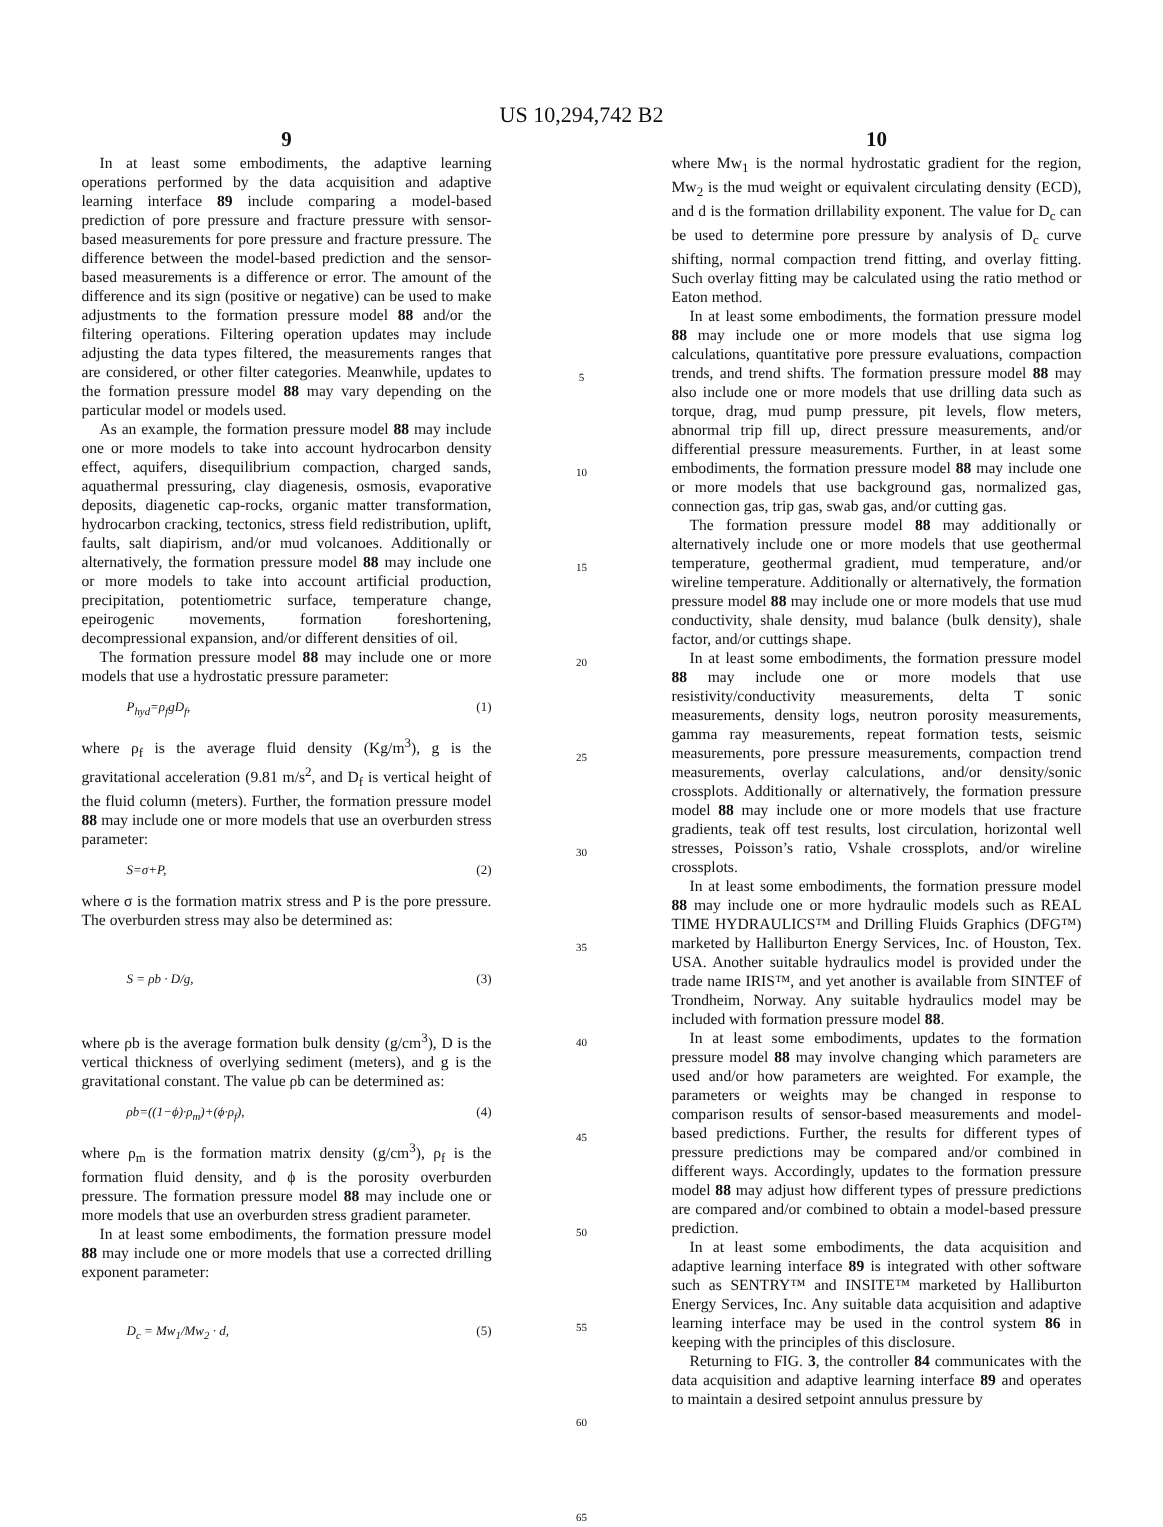US 10,294,742 B2
9
In at least some embodiments, the adaptive learning operations performed by the data acquisition and adaptive learning interface 89 include comparing a model-based prediction of pore pressure and fracture pressure with sensor-based measurements for pore pressure and fracture pressure. The difference between the model-based prediction and the sensor-based measurements is a difference or error. The amount of the difference and its sign (positive or negative) can be used to make adjustments to the formation pressure model 88 and/or the filtering operations. Filtering operation updates may include adjusting the data types filtered, the measurements ranges that are considered, or other filter categories. Meanwhile, updates to the formation pressure model 88 may vary depending on the particular model or models used.
As an example, the formation pressure model 88 may include one or more models to take into account hydrocarbon density effect, aquifers, disequilibrium compaction, charged sands, aquathermal pressuring, clay diagenesis, osmosis, evaporative deposits, diagenetic cap-rocks, organic matter transformation, hydrocarbon cracking, tectonics, stress field redistribution, uplift, faults, salt diapirism, and/or mud volcanoes. Additionally or alternatively, the formation pressure model 88 may include one or more models to take into account artificial production, precipitation, potentiometric surface, temperature change, epeirogenic movements, formation foreshortening, decompressional expansion, and/or different densities of oil.
The formation pressure model 88 may include one or more models that use a hydrostatic pressure parameter:
P<sub>hyd</sub>=ρ<sub>f</sub>gD<sub>f</sub>, (1)
where ρ<sub>f</sub> is the average fluid density (Kg/m<sup>3</sup>), g is the gravitational acceleration (9.81 m/s<sup>2</sup>, and D<sub>f</sub> is vertical height of the fluid column (meters). Further, the formation pressure model 88 may include one or more models that use an overburden stress parameter:
S=σ+P, (2)
where σ is the formation matrix stress and P is the pore pressure. The overburden stress may also be determined as:
S = ρb · D/g, (3)
where ρb is the average formation bulk density (g/cm<sup>3</sup>), D is the vertical thickness of overlying sediment (meters), and g is the gravitational constant. The value ρb can be determined as:
ρb=((1−ϕ)·ρ<sub>m</sub>)+(ϕ·ρ<sub>f</sub>), (4)
where ρ<sub>m</sub> is the formation matrix density (g/cm<sup>3</sup>), ρ<sub>f</sub> is the formation fluid density, and ϕ is the porosity overburden pressure. The formation pressure model 88 may include one or more models that use an overburden stress gradient parameter.
In at least some embodiments, the formation pressure model 88 may include one or more models that use a corrected drilling exponent parameter:
D<sub>c</sub> = Mw<sub>1</sub>/Mw<sub>2</sub> · d, (5)
5
10
15
20
25
30
35
40
45
50
55
60
65
10
where Mw<sub>1</sub> is the normal hydrostatic gradient for the region, Mw<sub>2</sub> is the mud weight or equivalent circulating density (ECD), and d is the formation drillability exponent. The value for D<sub>c</sub> can be used to determine pore pressure by analysis of D<sub>c</sub> curve shifting, normal compaction trend fitting, and overlay fitting. Such overlay fitting may be calculated using the ratio method or Eaton method.
In at least some embodiments, the formation pressure model 88 may include one or more models that use sigma log calculations, quantitative pore pressure evaluations, compaction trends, and trend shifts. The formation pressure model 88 may also include one or more models that use drilling data such as torque, drag, mud pump pressure, pit levels, flow meters, abnormal trip fill up, direct pressure measurements, and/or differential pressure measurements. Further, in at least some embodiments, the formation pressure model 88 may include one or more models that use background gas, normalized gas, connection gas, trip gas, swab gas, and/or cutting gas.
The formation pressure model 88 may additionally or alternatively include one or more models that use geothermal temperature, geothermal gradient, mud temperature, and/or wireline temperature. Additionally or alternatively, the formation pressure model 88 may include one or more models that use mud conductivity, shale density, mud balance (bulk density), shale factor, and/or cuttings shape.
In at least some embodiments, the formation pressure model 88 may include one or more models that use resistivity/conductivity measurements, delta T sonic measurements, density logs, neutron porosity measurements, gamma ray measurements, repeat formation tests, seismic measurements, pore pressure measurements, compaction trend measurements, overlay calculations, and/or density/sonic crossplots. Additionally or alternatively, the formation pressure model 88 may include one or more models that use fracture gradients, teak off test results, lost circulation, horizontal well stresses, Poisson’s ratio, Vshale crossplots, and/or wireline crossplots.
In at least some embodiments, the formation pressure model 88 may include one or more hydraulic models such as REAL TIME HYDRAULICS™ and Drilling Fluids Graphics (DFG™) marketed by Halliburton Energy Services, Inc. of Houston, Tex. USA. Another suitable hydraulics model is provided under the trade name IRIS™, and yet another is available from SINTEF of Trondheim, Norway. Any suitable hydraulics model may be included with formation pressure model 88.
In at least some embodiments, updates to the formation pressure model 88 may involve changing which parameters are used and/or how parameters are weighted. For example, the parameters or weights may be changed in response to comparison results of sensor-based measurements and model-based predictions. Further, the results for different types of pressure predictions may be compared and/or combined in different ways. Accordingly, updates to the formation pressure model 88 may adjust how different types of pressure predictions are compared and/or combined to obtain a model-based pressure prediction.
In at least some embodiments, the data acquisition and adaptive learning interface 89 is integrated with other software such as SENTRY™ and INSITE™ marketed by Halliburton Energy Services, Inc. Any suitable data acquisition and adaptive learning interface may be used in the control system 86 in keeping with the principles of this disclosure.
Returning to FIG. 3, the controller 84 communicates with the data acquisition and adaptive learning interface 89 and operates to maintain a desired setpoint annulus pressure by